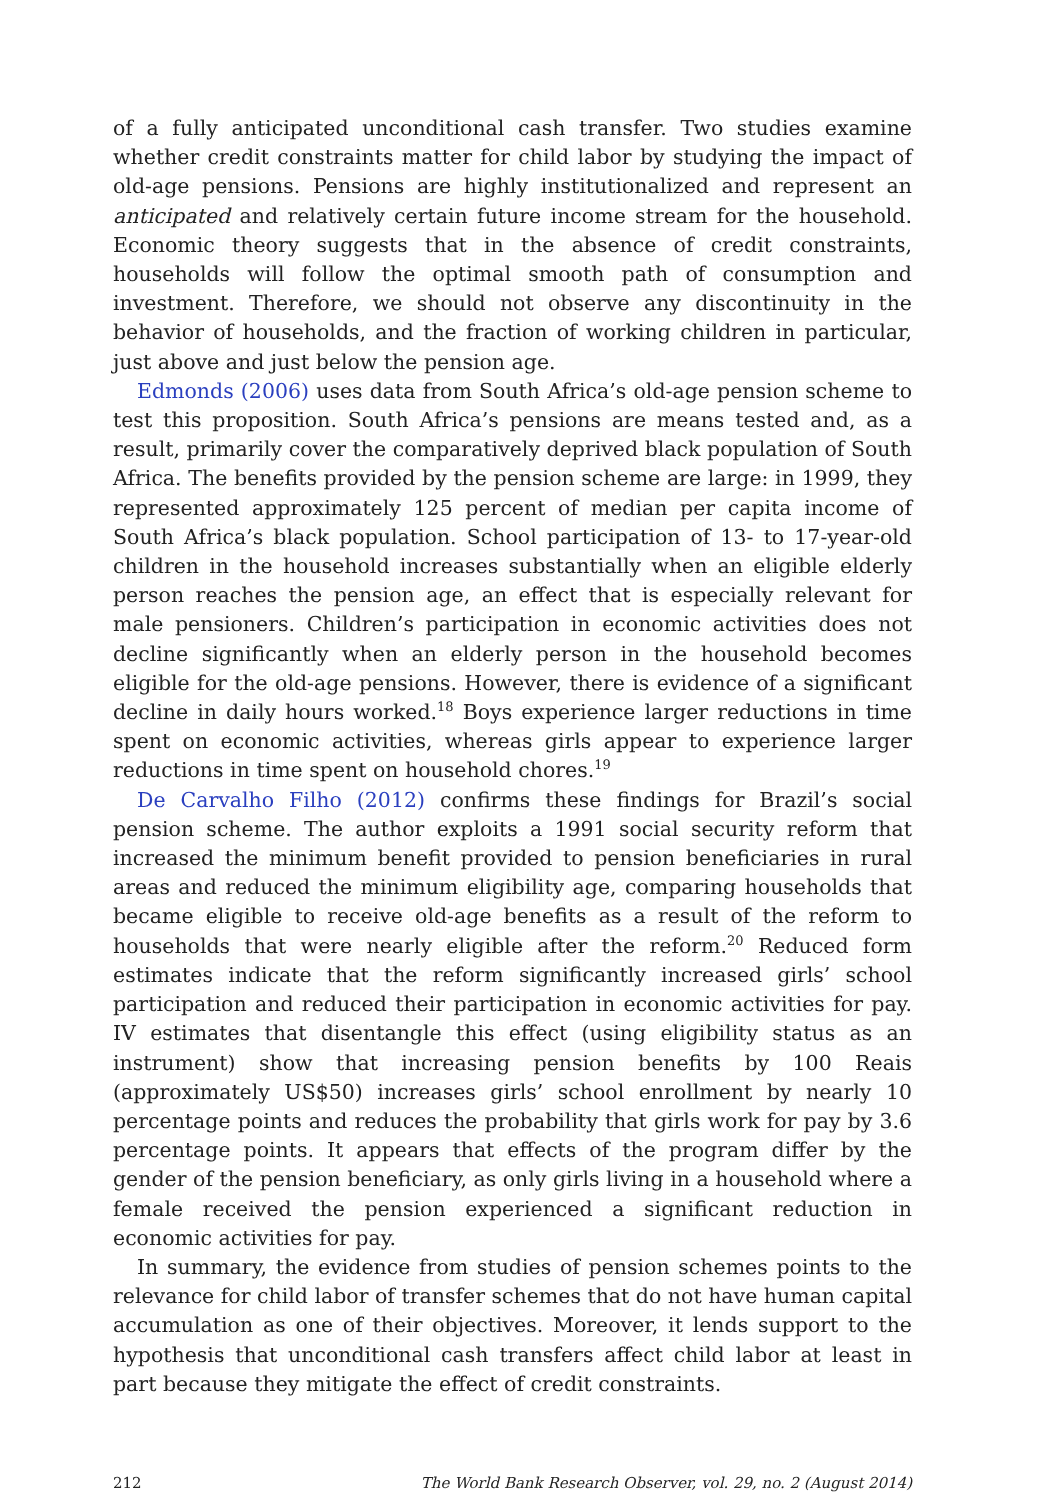of a fully anticipated unconditional cash transfer. Two studies examine whether credit constraints matter for child labor by studying the impact of old-age pensions. Pensions are highly institutionalized and represent an anticipated and relatively certain future income stream for the household. Economic theory suggests that in the absence of credit constraints, households will follow the optimal smooth path of consumption and investment. Therefore, we should not observe any discontinuity in the behavior of households, and the fraction of working children in particular, just above and just below the pension age.
Edmonds (2006) uses data from South Africa’s old-age pension scheme to test this proposition. South Africa’s pensions are means tested and, as a result, primarily cover the comparatively deprived black population of South Africa. The benefits provided by the pension scheme are large: in 1999, they represented approximately 125 percent of median per capita income of South Africa’s black population. School participation of 13- to 17-year-old children in the household increases substantially when an eligible elderly person reaches the pension age, an effect that is especially relevant for male pensioners. Children’s participation in economic activities does not decline significantly when an elderly person in the household becomes eligible for the old-age pensions. However, there is evidence of a significant decline in daily hours worked.<sup>18</sup> Boys experience larger reductions in time spent on economic activities, whereas girls appear to experience larger reductions in time spent on household chores.<sup>19</sup>
De Carvalho Filho (2012) confirms these findings for Brazil’s social pension scheme. The author exploits a 1991 social security reform that increased the minimum benefit provided to pension beneficiaries in rural areas and reduced the minimum eligibility age, comparing households that became eligible to receive old-age benefits as a result of the reform to households that were nearly eligible after the reform.<sup>20</sup> Reduced form estimates indicate that the reform significantly increased girls’ school participation and reduced their participation in economic activities for pay. IV estimates that disentangle this effect (using eligibility status as an instrument) show that increasing pension benefits by 100 Reais (approximately US$50) increases girls’ school enrollment by nearly 10 percentage points and reduces the probability that girls work for pay by 3.6 percentage points. It appears that effects of the program differ by the gender of the pension beneficiary, as only girls living in a household where a female received the pension experienced a significant reduction in economic activities for pay.
In summary, the evidence from studies of pension schemes points to the relevance for child labor of transfer schemes that do not have human capital accumulation as one of their objectives. Moreover, it lends support to the hypothesis that unconditional cash transfers affect child labor at least in part because they mitigate the effect of credit constraints.
212 The World Bank Research Observer, vol. 29, no. 2 (August 2014)